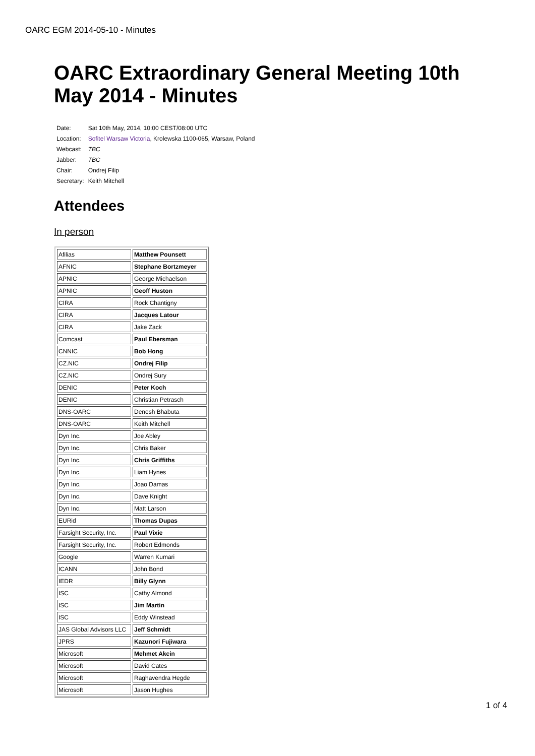OARC EGM 2014-05-10 - Minutes
OARC Extraordinary General Meeting 10th May 2014 - Minutes
| Date: | Sat 10th May, 2014, 10:00 CEST/08:00 UTC |
| Location: | Sofitel Warsaw Victoria , Krolewska 1100-065, Warsaw, Poland |
| Webcast: | TBC |
| Jabber: | TBC |
| Chair: | Ondrej Filip |
| Secretary: | Keith Mitchell |
Attendees
In person
| Afilias | Matthew Pounsett |
| AFNIC | Stephane Bortzmeyer |
| APNIC | George Michaelson |
| APNIC | Geoff Huston |
| CIRA | Rock Chantigny |
| CIRA | Jacques Latour |
| CIRA | Jake Zack |
| Comcast | Paul Ebersman |
| CNNIC | Bob Hong |
| CZ.NIC | Ondrej Filip |
| CZ.NIC | Ondrej Sury |
| DENIC | Peter Koch |
| DENIC | Christian Petrasch |
| DNS-OARC | Denesh Bhabuta |
| DNS-OARC | Keith Mitchell |
| Dyn Inc. | Joe Abley |
| Dyn Inc. | Chris Baker |
| Dyn Inc. | Chris Griffiths |
| Dyn Inc. | Liam Hynes |
| Dyn Inc. | Joao Damas |
| Dyn Inc. | Dave Knight |
| Dyn Inc. | Matt Larson |
| EURid | Thomas Dupas |
| Farsight Security, Inc. | Paul Vixie |
| Farsight Security, Inc. | Robert Edmonds |
| Google | Warren Kumari |
| ICANN | John Bond |
| IEDR | Billy Glynn |
| ISC | Cathy Almond |
| ISC | Jim Martin |
| ISC | Eddy Winstead |
| JAS Global Advisors LLC | Jeff Schmidt |
| JPRS | Kazunori Fujiwara |
| Microsoft | Mehmet Akcin |
| Microsoft | David Cates |
| Microsoft | Raghavendra Hegde |
| Microsoft | Jason Hughes |
1 of 4